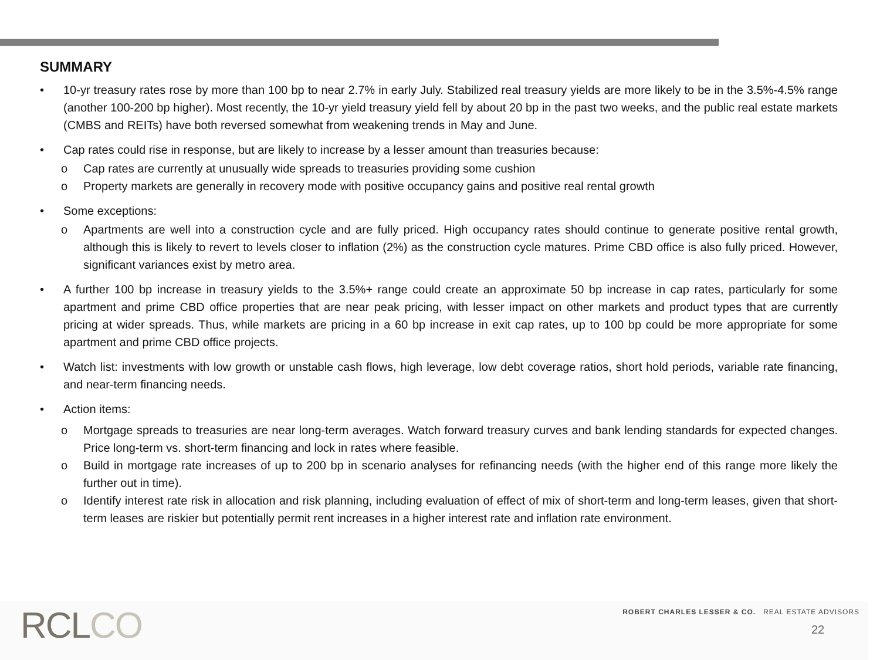SUMMARY
• 10-yr treasury rates rose by more than 100 bp to near 2.7% in early July. Stabilized real treasury yields are more likely to be in the 3.5%-4.5% range (another 100-200 bp higher). Most recently, the 10-yr yield treasury yield fell by about 20 bp in the past two weeks, and the public real estate markets (CMBS and REITs) have both reversed somewhat from weakening trends in May and June.
• Cap rates could rise in response, but are likely to increase by a lesser amount than treasuries because:
o Cap rates are currently at unusually wide spreads to treasuries providing some cushion
o Property markets are generally in recovery mode with positive occupancy gains and positive real rental growth
• Some exceptions:
o Apartments are well into a construction cycle and are fully priced. High occupancy rates should continue to generate positive rental growth, although this is likely to revert to levels closer to inflation (2%) as the construction cycle matures. Prime CBD office is also fully priced. However, significant variances exist by metro area.
• A further 100 bp increase in treasury yields to the 3.5%+ range could create an approximate 50 bp increase in cap rates, particularly for some apartment and prime CBD office properties that are near peak pricing, with lesser impact on other markets and product types that are currently pricing at wider spreads. Thus, while markets are pricing in a 60 bp increase in exit cap rates, up to 100 bp could be more appropriate for some apartment and prime CBD office projects.
• Watch list: investments with low growth or unstable cash flows, high leverage, low debt coverage ratios, short hold periods, variable rate financing, and near-term financing needs.
• Action items:
o Mortgage spreads to treasuries are near long-term averages. Watch forward treasury curves and bank lending standards for expected changes. Price long-term vs. short-term financing and lock in rates where feasible.
o Build in mortgage rate increases of up to 200 bp in scenario analyses for refinancing needs (with the higher end of this range more likely the further out in time).
o Identify interest rate risk in allocation and risk planning, including evaluation of effect of mix of short-term and long-term leases, given that short-term leases are riskier but potentially permit rent increases in a higher interest rate and inflation rate environment.
RCLCO
ROBERT CHARLES LESSER & CO. REAL ESTATE ADVISORS
22